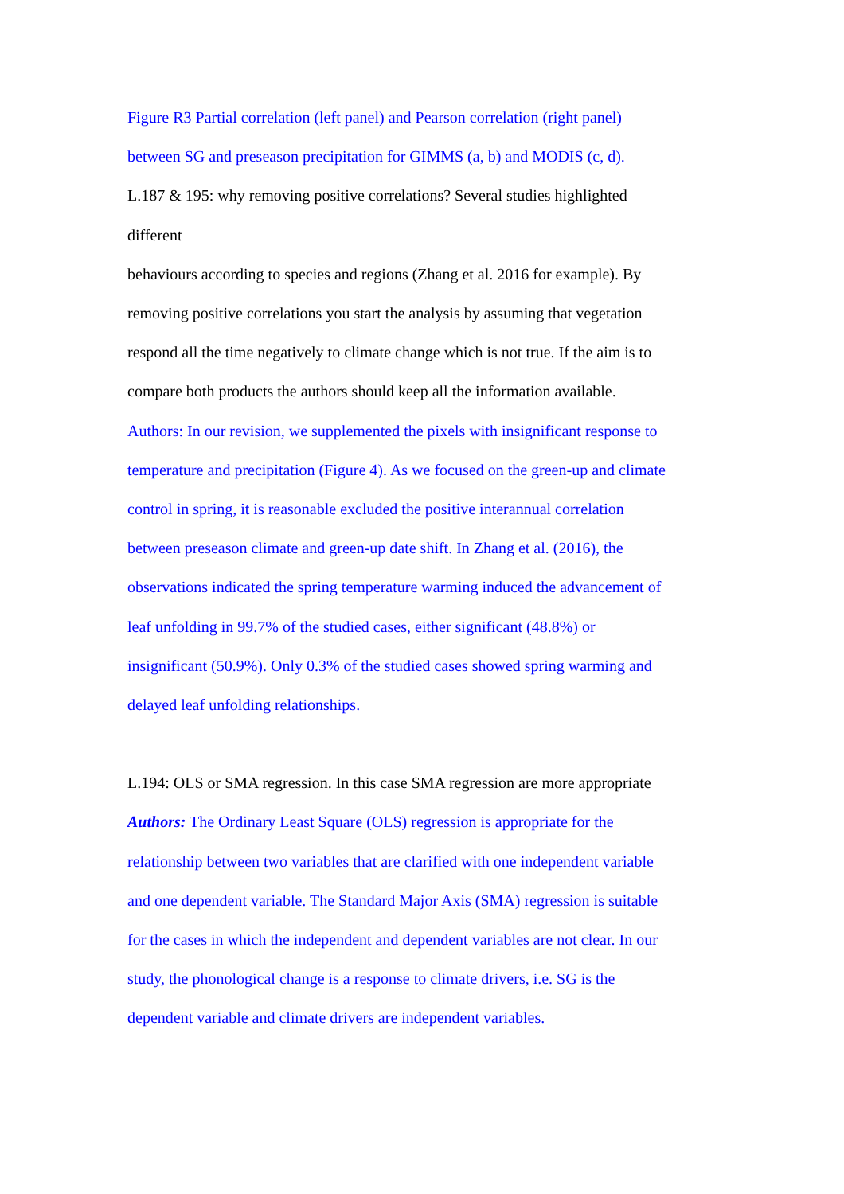Figure R3 Partial correlation (left panel) and Pearson correlation (right panel)
between SG and preseason precipitation for GIMMS (a, b) and MODIS (c, d).
L.187 & 195: why removing positive correlations? Several studies highlighted
different
behaviours according to species and regions (Zhang et al. 2016 for example). By
removing positive correlations you start the analysis by assuming that vegetation
respond all the time negatively to climate change which is not true. If the aim is to
compare both products the authors should keep all the information available.
Authors: In our revision, we supplemented the pixels with insignificant response to
temperature and precipitation (Figure 4). As we focused on the green-up and climate
control in spring, it is reasonable excluded the positive interannual correlation
between preseason climate and green-up date shift. In Zhang et al. (2016), the
observations indicated the spring temperature warming induced the advancement of
leaf unfolding in 99.7% of the studied cases, either significant (48.8%) or
insignificant (50.9%). Only 0.3% of the studied cases showed spring warming and
delayed leaf unfolding relationships.
L.194: OLS or SMA regression. In this case SMA regression are more appropriate
Authors: The Ordinary Least Square (OLS) regression is appropriate for the
relationship between two variables that are clarified with one independent variable
and one dependent variable. The Standard Major Axis (SMA) regression is suitable
for the cases in which the independent and dependent variables are not clear. In our
study, the phonological change is a response to climate drivers, i.e. SG is the
dependent variable and climate drivers are independent variables.